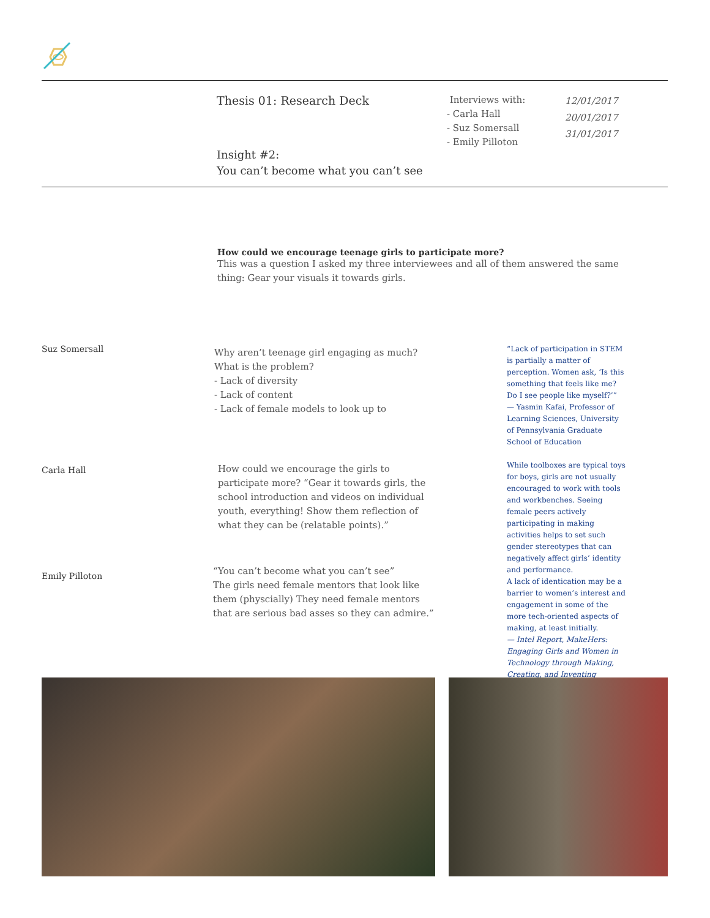Thesis 01: Research Deck
Interviews with:
- Carla Hall
- Suz Somersall
- Emily Pilloton
12/01/2017
20/01/2017
31/01/2017
Insight #2:
You can’t become what you can’t see
How could we encourage teenage girls to participate more?
This was a question I asked my three interviewees and all of them answered the same thing: Gear your visuals it towards girls.
Suz Somersall
Why aren’t teenage girl engaging as much? What is the problem?
- Lack of diversity
- Lack of content
- Lack of female models to look up to
Carla Hall
How could we encourage the girls to participate more? “Gear it towards girls, the school introduction and videos on individual youth, everything! Show them reflection of what they can be (relatable points).”
Emily Pilloton
“You can’t become what you can’t see”
The girls need female mentors that look like them (physcially) They need female mentors that are serious bad asses so they can admire.”
“Lack of participation in STEM is partially a matter of perception. Women ask, ‘Is this something that feels like me? Do I see people like myself?’” — Yasmin Kafai, Professor of Learning Sciences, University of Pennsylvania Graduate School of Education
While toolboxes are typical toys for boys, girls are not usually encouraged to work with tools and workbenches. Seeing female peers actively participating in making activities helps to set such gender stereotypes that can negatively affect girls’ identity and performance.
A lack of identication may be a barrier to women’s interest and engagement in some of the more tech-oriented aspects of making, at least initially.
— Intel Report, MakeHers: Engaging Girls and Women in Technology through Making, Creating, and Inventing